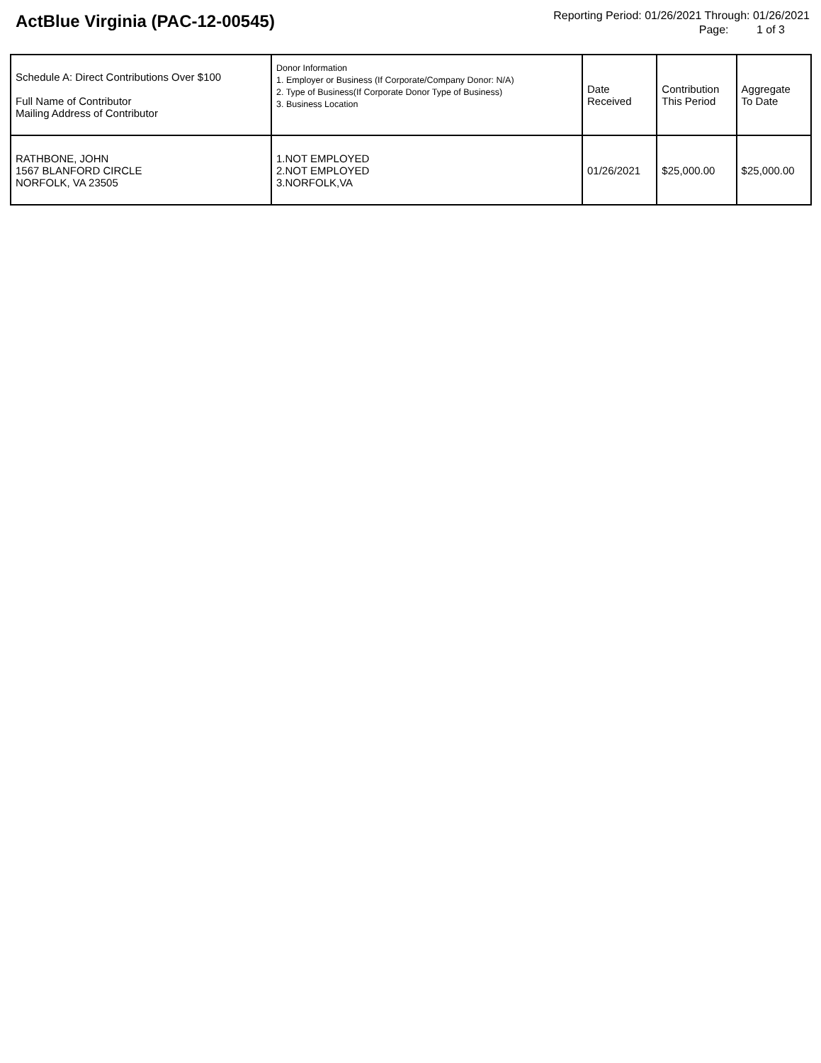ActBlue Virginia (PAC-12-00545)
Reporting Period: 01/26/2021 Through: 01/26/2021
Page: 1 of 3
| Schedule A: Direct Contributions Over $100 Full Name of Contributor Mailing Address of Contributor | Donor Information 1. Employer or Business (If Corporate/Company Donor: N/A) 2. Type of Business(If Corporate Donor Type of Business) 3. Business Location | Date Received | Contribution This Period | Aggregate To Date |
| --- | --- | --- | --- | --- |
| RATHBONE, JOHN 1567 BLANFORD CIRCLE NORFOLK, VA 23505 | 1.NOT EMPLOYED 2.NOT EMPLOYED 3.NORFOLK,VA | 01/26/2021 | $25,000.00 | $25,000.00 |